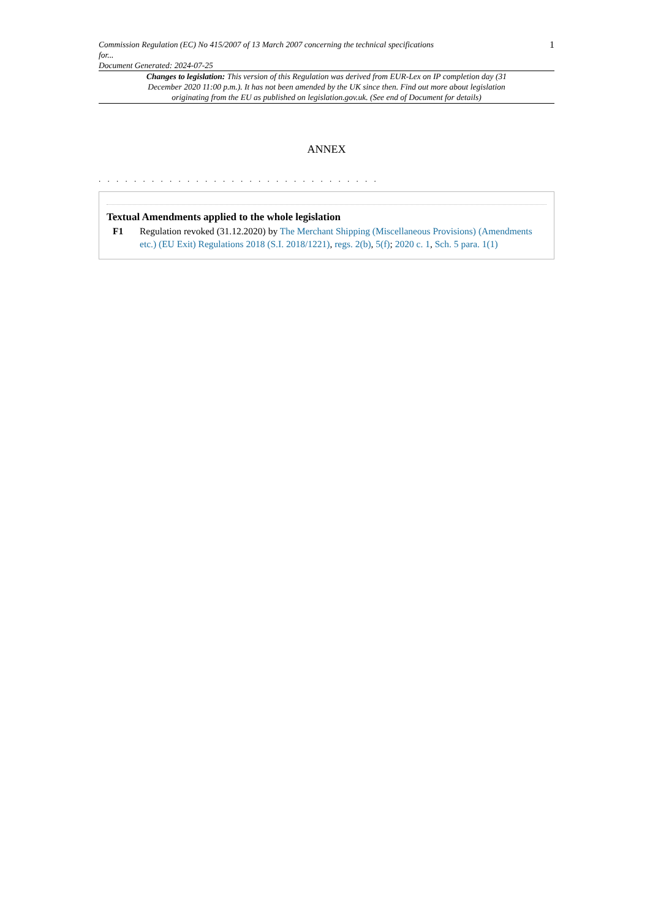Commission Regulation (EC) No 415/2007 of 13 March 2007 concerning the technical specifications
for...
Document Generated: 2024-07-25
1
Changes to legislation: This version of this Regulation was derived from EUR-Lex on IP completion day (31 December 2020 11:00 p.m.). It has not been amended by the UK since then. Find out more about legislation originating from the EU as published on legislation.gov.uk. (See end of Document for details)
ANNEX
. . . . . . . . . . . . . . . . . . . . . . . . . . . . . . . .
Textual Amendments applied to the whole legislation
F1 Regulation revoked (31.12.2020) by The Merchant Shipping (Miscellaneous Provisions) (Amendments etc.) (EU Exit) Regulations 2018 (S.I. 2018/1221), regs. 2(b), 5(f); 2020 c. 1, Sch. 5 para. 1(1)